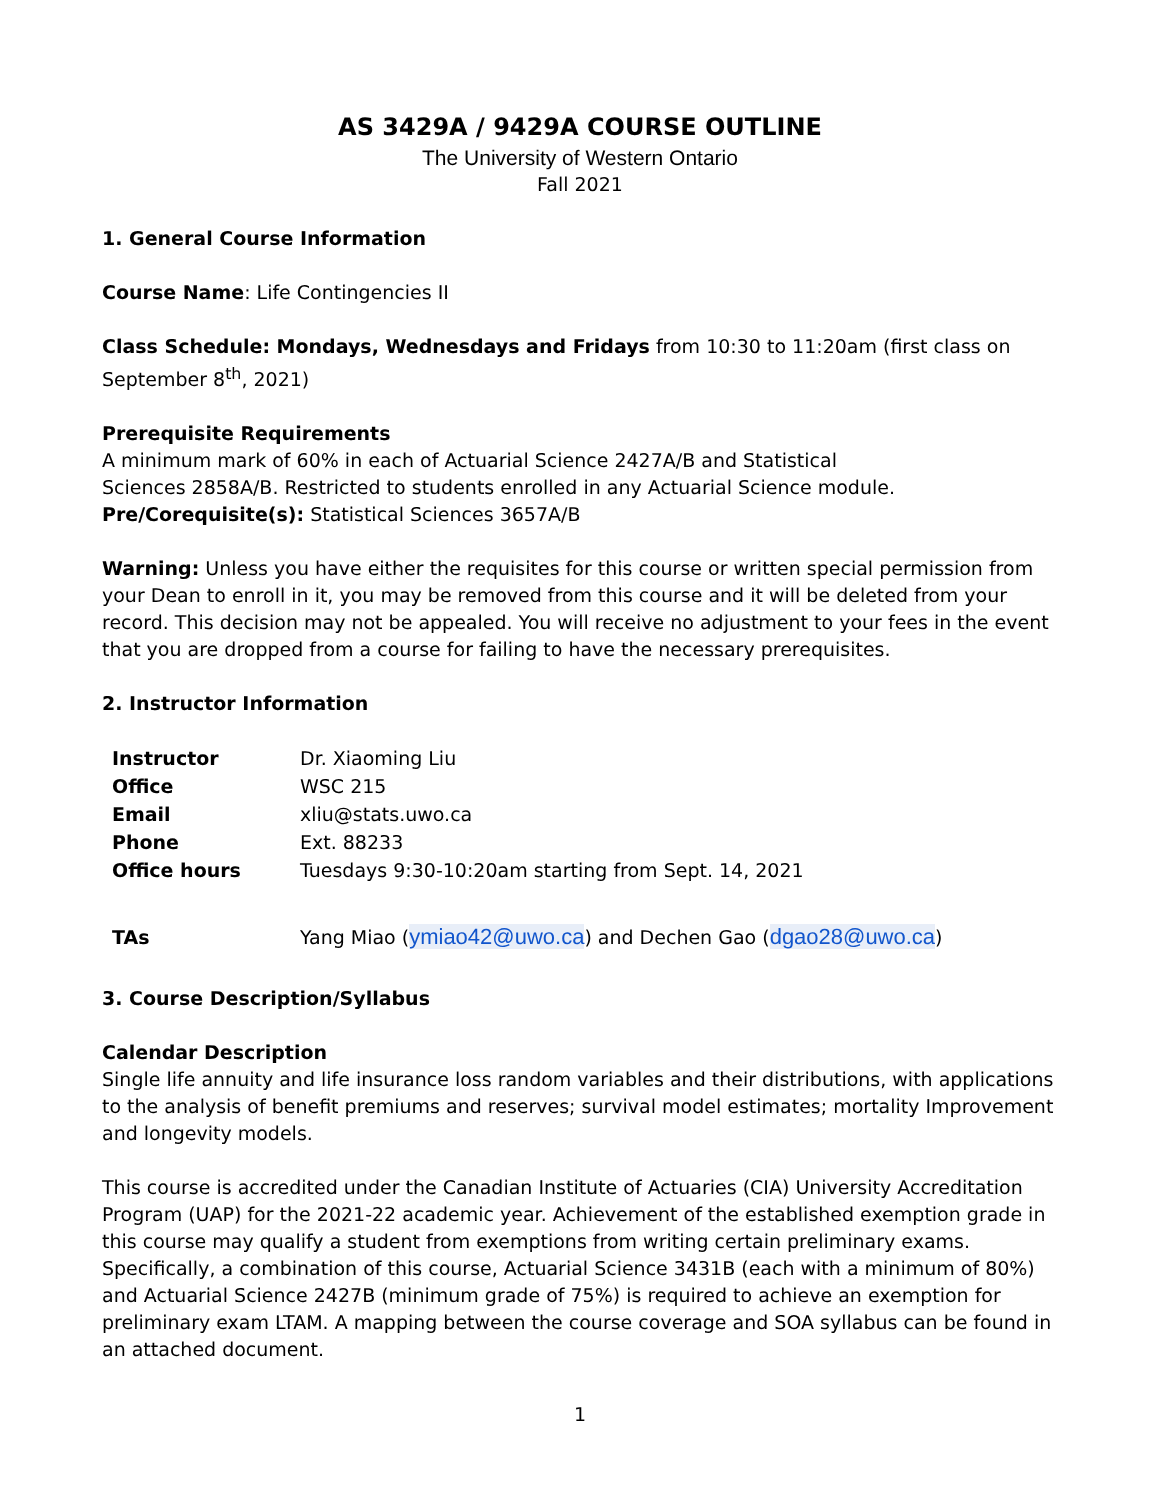AS 3429A / 9429A COURSE OUTLINE
The University of Western Ontario
Fall 2021
1. General Course Information
Course Name: Life Contingencies II
Class Schedule: Mondays, Wednesdays and Fridays from 10:30 to 11:20am (first class on September 8<sup>th</sup>, 2021)
Prerequisite Requirements
A minimum mark of 60% in each of Actuarial Science 2427A/B and Statistical
Sciences 2858A/B. Restricted to students enrolled in any Actuarial Science module.
Pre/Corequisite(s): Statistical Sciences 3657A/B
Warning: Unless you have either the requisites for this course or written special permission from your Dean to enroll in it, you may be removed from this course and it will be deleted from your record. This decision may not be appealed. You will receive no adjustment to your fees in the event that you are dropped from a course for failing to have the necessary prerequisites.
2. Instructor Information
| Instructor | Dr. Xiaoming Liu |
| Office | WSC 215 |
| Email | xliu@stats.uwo.ca |
| Phone | Ext. 88233 |
| Office hours | Tuesdays 9:30-10:20am starting from Sept. 14, 2021 |
| TAs | Yang Miao ( ymiao42@uwo.ca ) and Dechen Gao ( dgao28@uwo.ca ) |
3. Course Description/Syllabus
Calendar Description
Single life annuity and life insurance loss random variables and their distributions, with applications to the analysis of benefit premiums and reserves; survival model estimates; mortality Improvement and longevity models.
This course is accredited under the Canadian Institute of Actuaries (CIA) University Accreditation Program (UAP) for the 2021-22 academic year. Achievement of the established exemption grade in this course may qualify a student from exemptions from writing certain preliminary exams. Specifically, a combination of this course, Actuarial Science 3431B (each with a minimum of 80%) and Actuarial Science 2427B (minimum grade of 75%) is required to achieve an exemption for preliminary exam LTAM. A mapping between the course coverage and SOA syllabus can be found in an attached document.
1